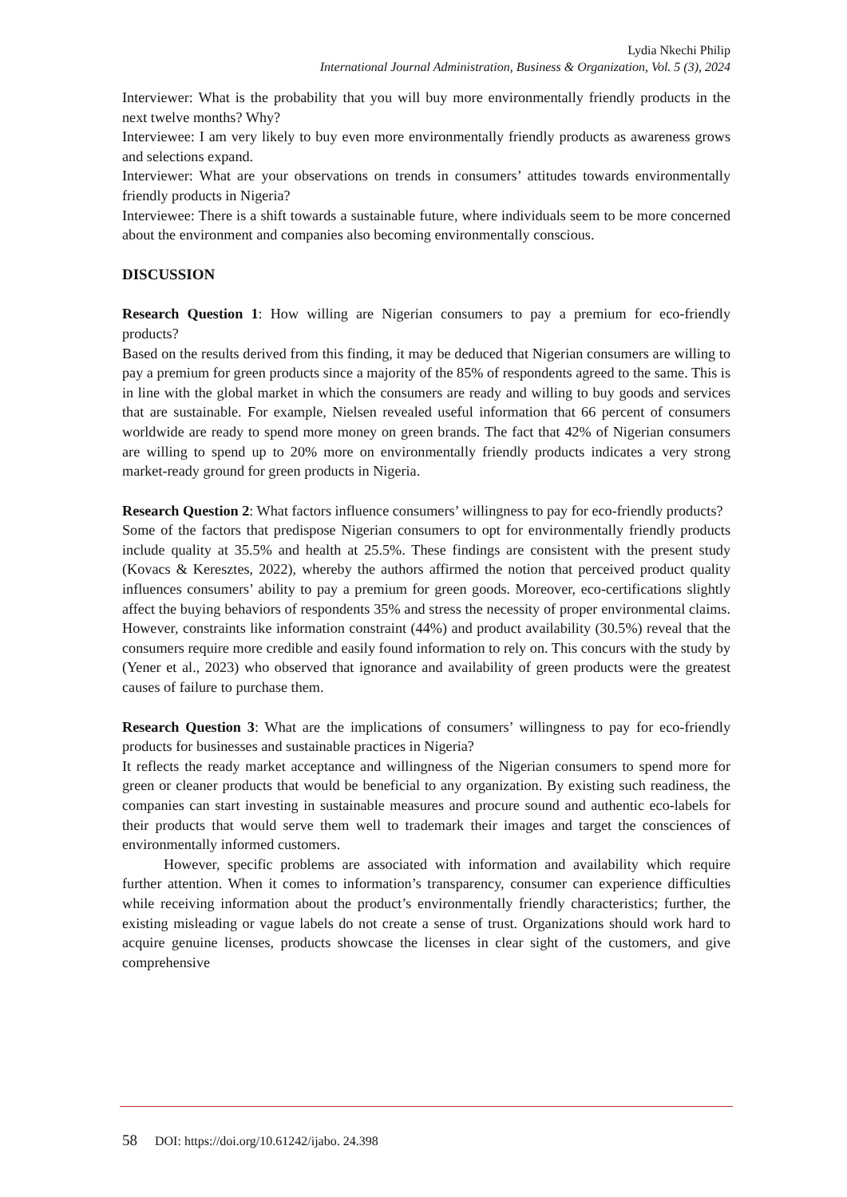Lydia Nkechi Philip
International Journal Administration, Business & Organization, Vol. 5 (3), 2024
Interviewer: What is the probability that you will buy more environmentally friendly products in the next twelve months? Why?
Interviewee: I am very likely to buy even more environmentally friendly products as awareness grows and selections expand.
Interviewer: What are your observations on trends in consumers’ attitudes towards environmentally friendly products in Nigeria?
Interviewee: There is a shift towards a sustainable future, where individuals seem to be more concerned about the environment and companies also becoming environmentally conscious.
DISCUSSION
Research Question 1: How willing are Nigerian consumers to pay a premium for eco-friendly products?
Based on the results derived from this finding, it may be deduced that Nigerian consumers are willing to pay a premium for green products since a majority of the 85% of respondents agreed to the same. This is in line with the global market in which the consumers are ready and willing to buy goods and services that are sustainable. For example, Nielsen revealed useful information that 66 percent of consumers worldwide are ready to spend more money on green brands. The fact that 42% of Nigerian consumers are willing to spend up to 20% more on environmentally friendly products indicates a very strong market-ready ground for green products in Nigeria.
Research Question 2: What factors influence consumers’ willingness to pay for eco-friendly products?
Some of the factors that predispose Nigerian consumers to opt for environmentally friendly products include quality at 35.5% and health at 25.5%. These findings are consistent with the present study (Kovacs & Keresztes, 2022), whereby the authors affirmed the notion that perceived product quality influences consumers’ ability to pay a premium for green goods. Moreover, eco-certifications slightly affect the buying behaviors of respondents 35% and stress the necessity of proper environmental claims. However, constraints like information constraint (44%) and product availability (30.5%) reveal that the consumers require more credible and easily found information to rely on. This concurs with the study by (Yener et al., 2023) who observed that ignorance and availability of green products were the greatest causes of failure to purchase them.
Research Question 3: What are the implications of consumers’ willingness to pay for eco-friendly products for businesses and sustainable practices in Nigeria?
It reflects the ready market acceptance and willingness of the Nigerian consumers to spend more for green or cleaner products that would be beneficial to any organization. By existing such readiness, the companies can start investing in sustainable measures and procure sound and authentic eco-labels for their products that would serve them well to trademark their images and target the consciences of environmentally informed customers.
However, specific problems are associated with information and availability which require further attention. When it comes to information’s transparency, consumer can experience difficulties while receiving information about the product’s environmentally friendly characteristics; further, the existing misleading or vague labels do not create a sense of trust. Organizations should work hard to acquire genuine licenses, products showcase the licenses in clear sight of the customers, and give comprehensive
58 DOI: https://doi.org/10.61242/ijabo. 24.398